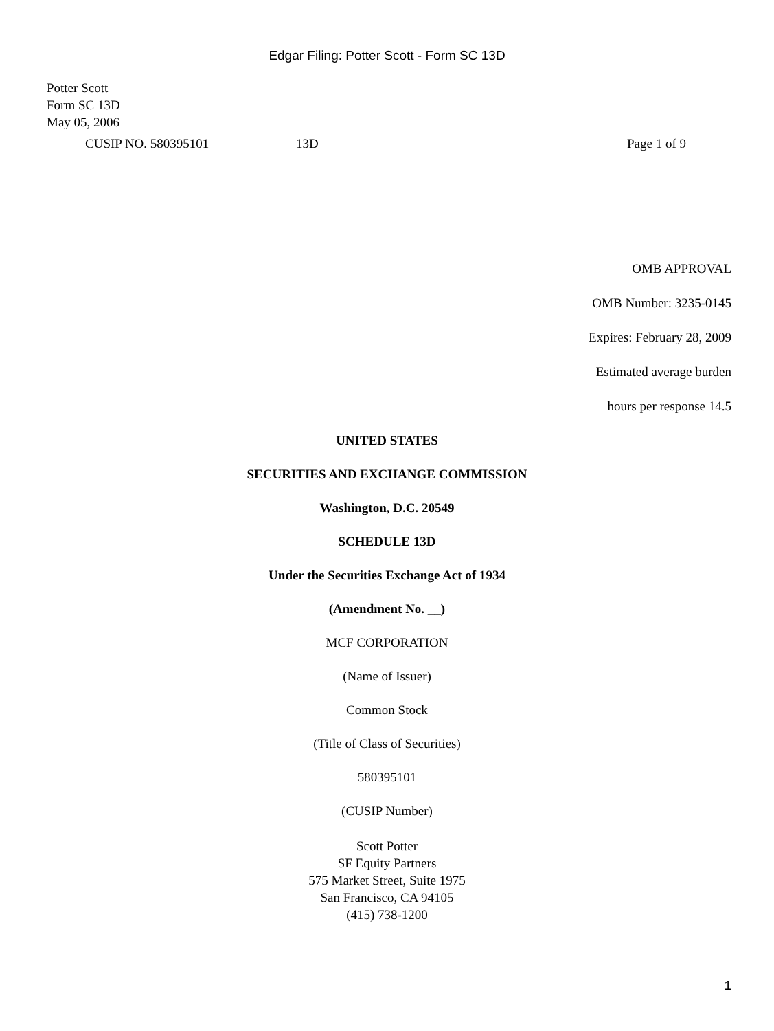Edgar Filing: Potter Scott - Form SC 13D
Potter Scott
Form SC 13D
May 05, 2006
CUSIP NO. 580395101 13D Page 1 of 9
OMB APPROVAL
OMB Number: 3235-0145
Expires: February 28, 2009
Estimated average burden
hours per response 14.5
UNITED STATES
SECURITIES AND EXCHANGE COMMISSION
Washington, D.C. 20549
SCHEDULE 13D
Under the Securities Exchange Act of 1934
(Amendment No. __)
MCF CORPORATION
(Name of Issuer)
Common Stock
(Title of Class of Securities)
580395101
(CUSIP Number)
Scott Potter
SF Equity Partners
575 Market Street, Suite 1975
San Francisco, CA 94105
(415) 738-1200
1